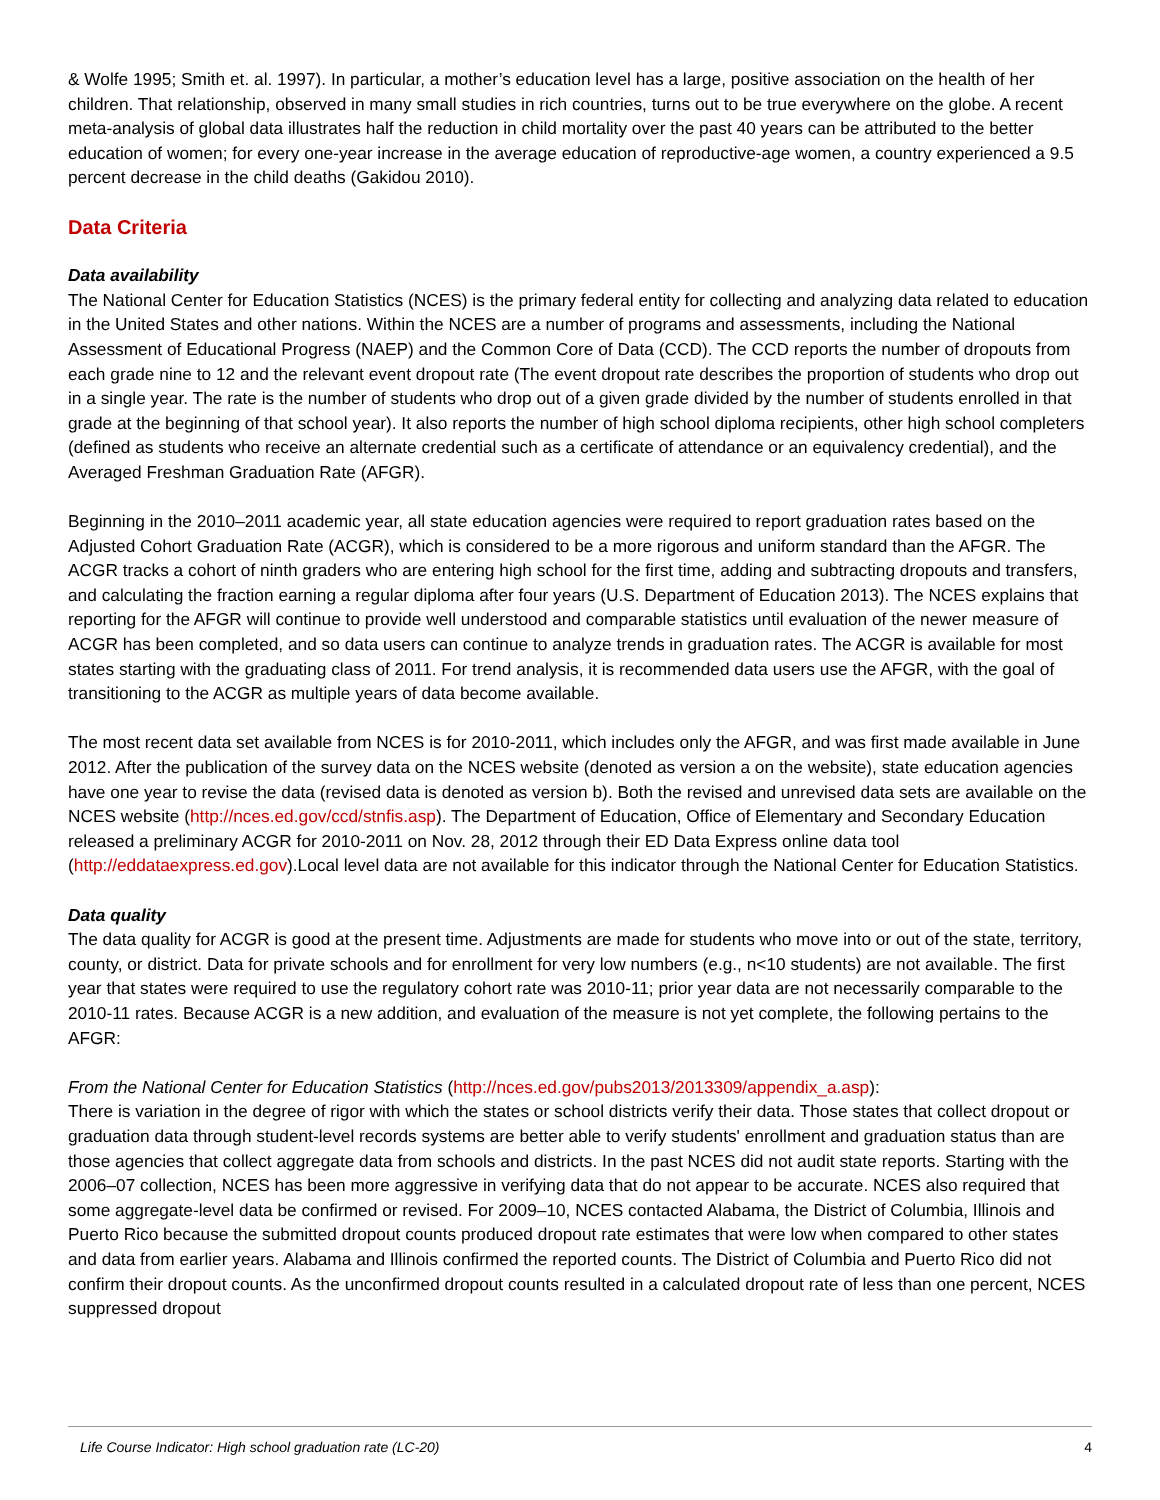& Wolfe 1995; Smith et. al. 1997). In particular, a mother’s education level has a large, positive association on the health of her children. That relationship, observed in many small studies in rich countries, turns out to be true everywhere on the globe. A recent meta-analysis of global data illustrates half the reduction in child mortality over the past 40 years can be attributed to the better education of women; for every one-year increase in the average education of reproductive-age women, a country experienced a 9.5 percent decrease in the child deaths (Gakidou 2010).
Data Criteria
Data availability
The National Center for Education Statistics (NCES) is the primary federal entity for collecting and analyzing data related to education in the United States and other nations. Within the NCES are a number of programs and assessments, including the National Assessment of Educational Progress (NAEP) and the Common Core of Data (CCD). The CCD reports the number of dropouts from each grade nine to 12 and the relevant event dropout rate (The event dropout rate describes the proportion of students who drop out in a single year. The rate is the number of students who drop out of a given grade divided by the number of students enrolled in that grade at the beginning of that school year). It also reports the number of high school diploma recipients, other high school completers (defined as students who receive an alternate credential such as a certificate of attendance or an equivalency credential), and the Averaged Freshman Graduation Rate (AFGR).
Beginning in the 2010–2011 academic year, all state education agencies were required to report graduation rates based on the Adjusted Cohort Graduation Rate (ACGR), which is considered to be a more rigorous and uniform standard than the AFGR. The ACGR tracks a cohort of ninth graders who are entering high school for the first time, adding and subtracting dropouts and transfers, and calculating the fraction earning a regular diploma after four years (U.S. Department of Education 2013). The NCES explains that reporting for the AFGR will continue to provide well understood and comparable statistics until evaluation of the newer measure of ACGR has been completed, and so data users can continue to analyze trends in graduation rates. The ACGR is available for most states starting with the graduating class of 2011. For trend analysis, it is recommended data users use the AFGR, with the goal of transitioning to the ACGR as multiple years of data become available.
The most recent data set available from NCES is for 2010-2011, which includes only the AFGR, and was first made available in June 2012. After the publication of the survey data on the NCES website (denoted as version a on the website), state education agencies have one year to revise the data (revised data is denoted as version b). Both the revised and unrevised data sets are available on the NCES website (http://nces.ed.gov/ccd/stnfis.asp). The Department of Education, Office of Elementary and Secondary Education released a preliminary ACGR for 2010-2011 on Nov. 28, 2012 through their ED Data Express online data tool (http://eddataexpress.ed.gov).Local level data are not available for this indicator through the National Center for Education Statistics.
Data quality
The data quality for ACGR is good at the present time. Adjustments are made for students who move into or out of the state, territory, county, or district. Data for private schools and for enrollment for very low numbers (e.g., n<10 students) are not available. The first year that states were required to use the regulatory cohort rate was 2010-11; prior year data are not necessarily comparable to the 2010-11 rates. Because ACGR is a new addition, and evaluation of the measure is not yet complete, the following pertains to the AFGR:
From the National Center for Education Statistics (http://nces.ed.gov/pubs2013/2013309/appendix_a.asp):
There is variation in the degree of rigor with which the states or school districts verify their data. Those states that collect dropout or graduation data through student-level records systems are better able to verify students' enrollment and graduation status than are those agencies that collect aggregate data from schools and districts. In the past NCES did not audit state reports. Starting with the 2006–07 collection, NCES has been more aggressive in verifying data that do not appear to be accurate. NCES also required that some aggregate-level data be confirmed or revised. For 2009–10, NCES contacted Alabama, the District of Columbia, Illinois and Puerto Rico because the submitted dropout counts produced dropout rate estimates that were low when compared to other states and data from earlier years. Alabama and Illinois confirmed the reported counts. The District of Columbia and Puerto Rico did not confirm their dropout counts. As the unconfirmed dropout counts resulted in a calculated dropout rate of less than one percent, NCES suppressed dropout
Life Course Indicator: High school graduation rate (LC-20) 4